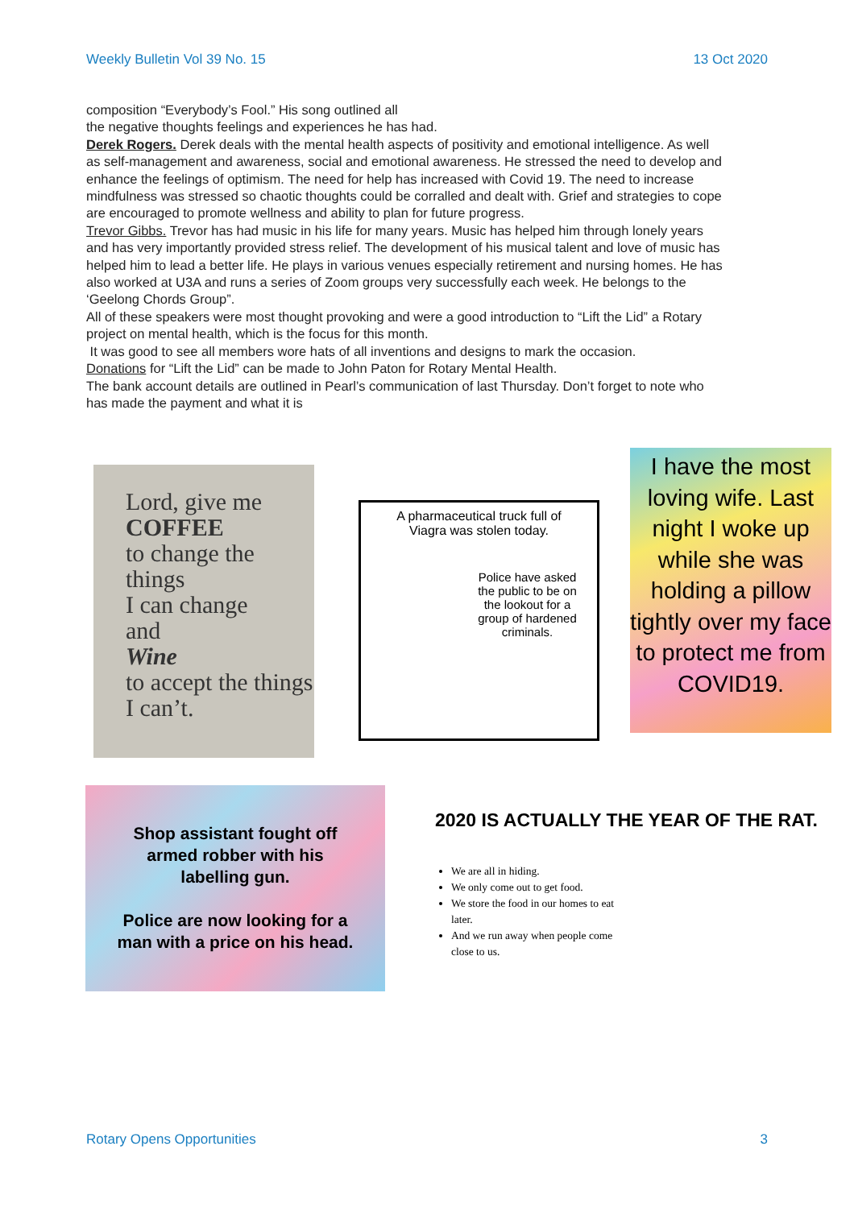Weekly Bulletin Vol 39 No. 15 13 Oct 2020
composition “Everybody’s Fool.” His song outlined all
the negative thoughts feelings and experiences he has had.
Derek Rogers. Derek deals with the mental health aspects of positivity and emotional intelligence. As well as self-management and awareness, social and emotional awareness. He stressed the need to develop and enhance the feelings of optimism. The need for help has increased with Covid 19. The need to increase mindfulness was stressed so chaotic thoughts could be corralled and dealt with. Grief and strategies to cope are encouraged to promote wellness and ability to plan for future progress.
Trevor Gibbs. Trevor has had music in his life for many years. Music has helped him through lonely years and has very importantly provided stress relief. The development of his musical talent and love of music has helped him to lead a better life. He plays in various venues especially retirement and nursing homes. He has also worked at U3A and runs a series of Zoom groups very successfully each week. He belongs to the ‘Geelong Chords Group”.
All of these speakers were most thought provoking and were a good introduction to “Lift the Lid” a Rotary project on mental health, which is the focus for this month.
It was good to see all members wore hats of all inventions and designs to mark the occasion.
Donations for “Lift the Lid” can be made to John Paton for Rotary Mental Health.
The bank account details are outlined in Pearl’s communication of last Thursday. Don’t forget to note who has made the payment and what it is
Lord, give me
COFFEE
to change the things
I can change
and
Wine
to accept the things
I can’t.
A pharmaceutical truck full of Viagra was stolen today.
Police have asked the public to be on the lookout for a group of hardened criminals.
I have the most loving wife. Last night I woke up while she was holding a pillow tightly over my face to protect me from COVID19.
Shop assistant fought off
armed robber with his
labelling gun.
Police are now looking for a
man with a price on his head.
2020 IS ACTUALLY THE YEAR OF THE RAT.
We are all in hiding.
We only come out to get food.
We store the food in our homes to eat later.
And we run away when people come close to us.
Rotary Opens Opportunities 3